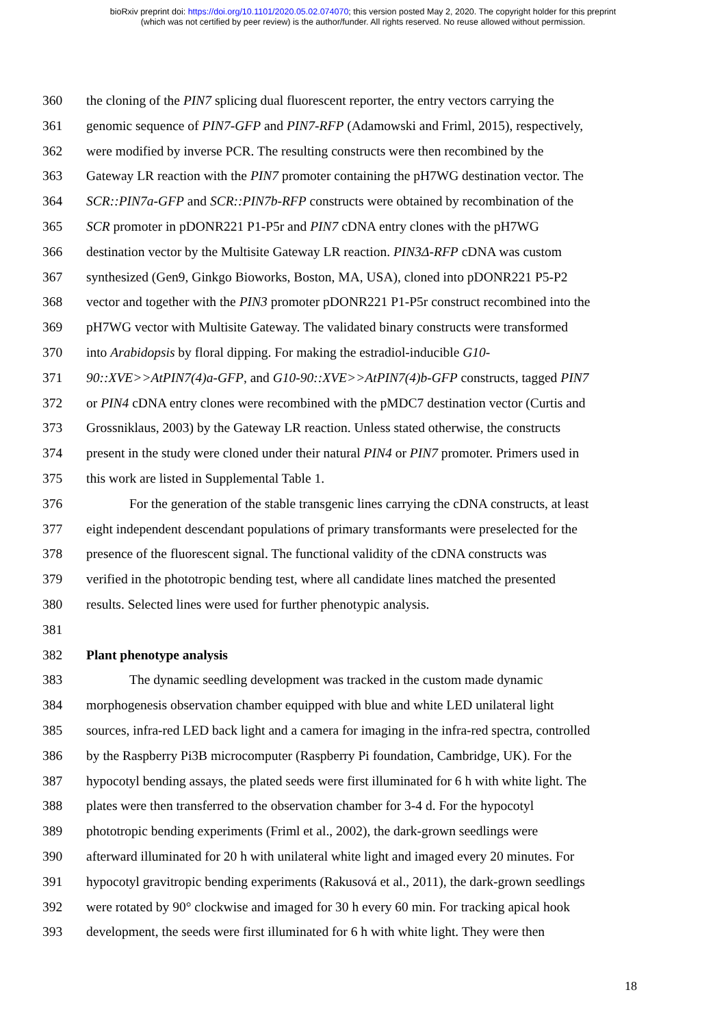bioRxiv preprint doi: https://doi.org/10.1101/2020.05.02.074070; this version posted May 2, 2020. The copyright holder for this preprint
(which was not certified by peer review) is the author/funder. All rights reserved. No reuse allowed without permission.
360 the cloning of the PIN7 splicing dual fluorescent reporter, the entry vectors carrying the
361 genomic sequence of PIN7-GFP and PIN7-RFP (Adamowski and Friml, 2015), respectively,
362 were modified by inverse PCR. The resulting constructs were then recombined by the
363 Gateway LR reaction with the PIN7 promoter containing the pH7WG destination vector. The
364 SCR::PIN7a-GFP and SCR::PIN7b-RFP constructs were obtained by recombination of the
365 SCR promoter in pDONR221 P1-P5r and PIN7 cDNA entry clones with the pH7WG
366 destination vector by the Multisite Gateway LR reaction. PIN3Δ-RFP cDNA was custom
367 synthesized (Gen9, Ginkgo Bioworks, Boston, MA, USA), cloned into pDONR221 P5-P2
368 vector and together with the PIN3 promoter pDONR221 P1-P5r construct recombined into the
369 pH7WG vector with Multisite Gateway. The validated binary constructs were transformed
370 into Arabidopsis by floral dipping. For making the estradiol-inducible G10-
371 90::XVE>>AtPIN7(4)a-GFP, and G10-90::XVE>>AtPIN7(4)b-GFP constructs, tagged PIN7
372 or PIN4 cDNA entry clones were recombined with the pMDC7 destination vector (Curtis and
373 Grossniklaus, 2003) by the Gateway LR reaction. Unless stated otherwise, the constructs
374 present in the study were cloned under their natural PIN4 or PIN7 promoter. Primers used in
375 this work are listed in Supplemental Table 1.
376 For the generation of the stable transgenic lines carrying the cDNA constructs, at least
377 eight independent descendant populations of primary transformants were preselected for the
378 presence of the fluorescent signal. The functional validity of the cDNA constructs was
379 verified in the phototropic bending test, where all candidate lines matched the presented
380 results. Selected lines were used for further phenotypic analysis.
381
382 Plant phenotype analysis
383 The dynamic seedling development was tracked in the custom made dynamic
384 morphogenesis observation chamber equipped with blue and white LED unilateral light
385 sources, infra-red LED back light and a camera for imaging in the infra-red spectra, controlled
386 by the Raspberry Pi3B microcomputer (Raspberry Pi foundation, Cambridge, UK). For the
387 hypocotyl bending assays, the plated seeds were first illuminated for 6 h with white light. The
388 plates were then transferred to the observation chamber for 3-4 d. For the hypocotyl
389 phototropic bending experiments (Friml et al., 2002), the dark-grown seedlings were
390 afterward illuminated for 20 h with unilateral white light and imaged every 20 minutes. For
391 hypocotyl gravitropic bending experiments (Rakusová et al., 2011), the dark-grown seedlings
392 were rotated by 90° clockwise and imaged for 30 h every 60 min. For tracking apical hook
393 development, the seeds were first illuminated for 6 h with white light. They were then
18